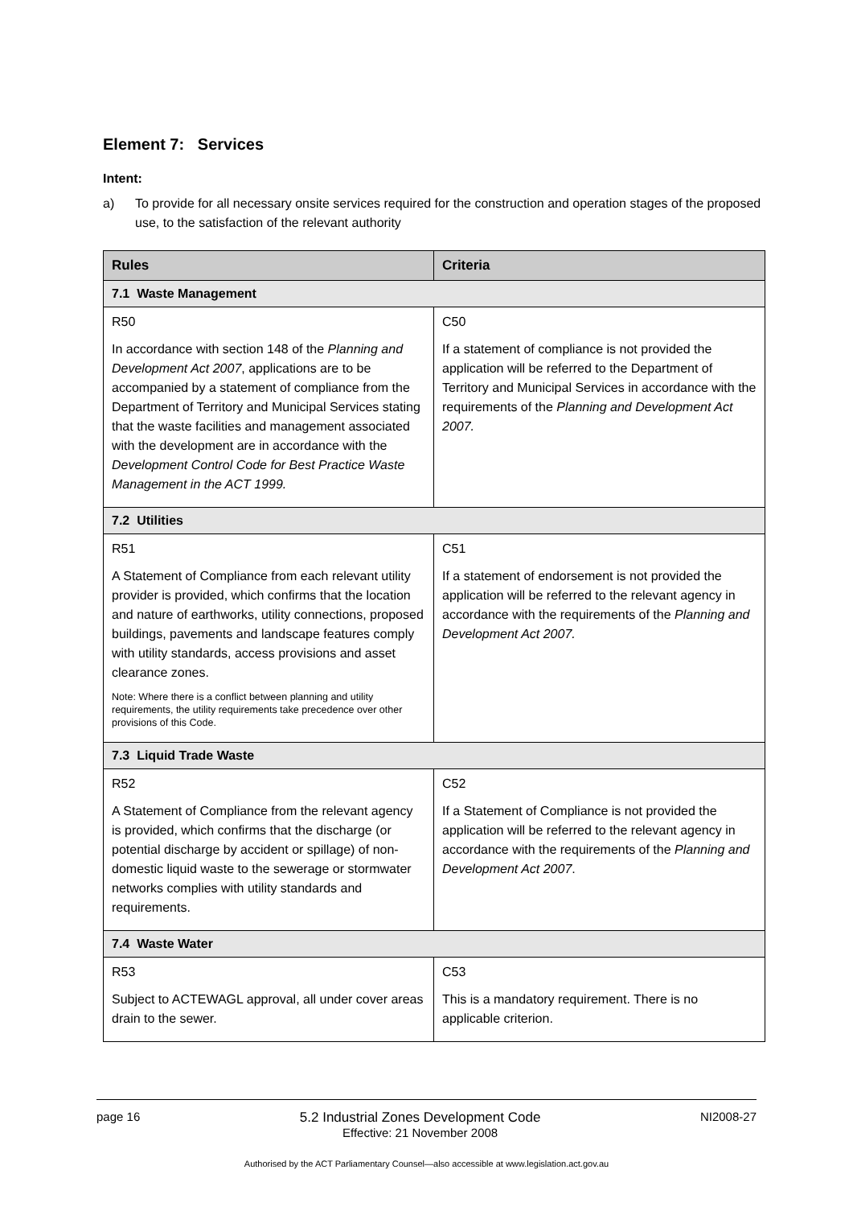Element 7: Services
Intent:
a) To provide for all necessary onsite services required for the construction and operation stages of the proposed use, to the satisfaction of the relevant authority
| Rules | Criteria |
| --- | --- |
| 7.1 Waste Management | |
| R50 In accordance with section 148 of the Planning and Development Act 2007 , applications are to be accompanied by a statement of compliance from the Department of Territory and Municipal Services stating that the waste facilities and management associated with the development are in accordance with the Development Control Code for Best Practice Waste Management in the ACT 1999. | C50 If a statement of compliance is not provided the application will be referred to the Department of Territory and Municipal Services in accordance with the requirements of the Planning and Development Act 2007. |
| 7.2 Utilities | |
| R51 A Statement of Compliance from each relevant utility provider is provided, which confirms that the location and nature of earthworks, utility connections, proposed buildings, pavements and landscape features comply with utility standards, access provisions and asset clearance zones. Note: Where there is a conflict between planning and utility requirements, the utility requirements take precedence over other provisions of this Code. | C51 If a statement of endorsement is not provided the application will be referred to the relevant agency in accordance with the requirements of the Planning and Development Act 2007. |
| 7.3 Liquid Trade Waste | |
| R52 A Statement of Compliance from the relevant agency is provided, which confirms that the discharge (or potential discharge by accident or spillage) of non-domestic liquid waste to the sewerage or stormwater networks complies with utility standards and requirements. | C52 If a Statement of Compliance is not provided the application will be referred to the relevant agency in accordance with the requirements of the Planning and Development Act 2007 . |
| 7.4 Waste Water | |
| R53 Subject to ACTEWAGL approval, all under cover areas drain to the sewer. | C53 This is a mandatory requirement. There is no applicable criterion. |
page 16 5.2 Industrial Zones Development Code
Effective: 21 November 2008
NI2008-27
Authorised by the ACT Parliamentary Counsel—also accessible at www.legislation.act.gov.au